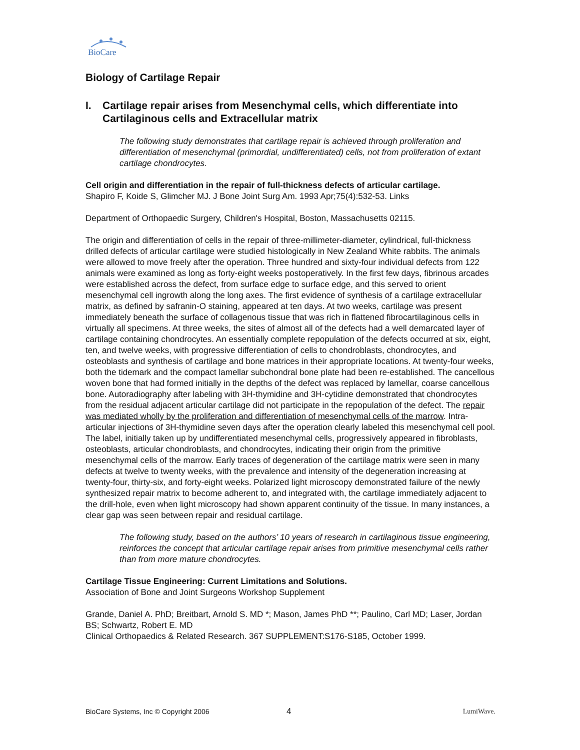BioCare
Biology of Cartilage Repair
I. Cartilage repair arises from Mesenchymal cells, which differentiate into Cartilaginous cells and Extracellular matrix
The following study demonstrates that cartilage repair is achieved through proliferation and differentiation of mesenchymal (primordial, undifferentiated) cells, not from proliferation of extant cartilage chondrocytes.
Cell origin and differentiation in the repair of full-thickness defects of articular cartilage.
Shapiro F, Koide S, Glimcher MJ. J Bone Joint Surg Am. 1993 Apr;75(4):532-53. Links
Department of Orthopaedic Surgery, Children's Hospital, Boston, Massachusetts 02115.
The origin and differentiation of cells in the repair of three-millimeter-diameter, cylindrical, full-thickness drilled defects of articular cartilage were studied histologically in New Zealand White rabbits. The animals were allowed to move freely after the operation. Three hundred and sixty-four individual defects from 122 animals were examined as long as forty-eight weeks postoperatively. In the first few days, fibrinous arcades were established across the defect, from surface edge to surface edge, and this served to orient mesenchymal cell ingrowth along the long axes. The first evidence of synthesis of a cartilage extracellular matrix, as defined by safranin-O staining, appeared at ten days. At two weeks, cartilage was present immediately beneath the surface of collagenous tissue that was rich in flattened fibrocartilaginous cells in virtually all specimens. At three weeks, the sites of almost all of the defects had a well demarcated layer of cartilage containing chondrocytes. An essentially complete repopulation of the defects occurred at six, eight, ten, and twelve weeks, with progressive differentiation of cells to chondroblasts, chondrocytes, and osteoblasts and synthesis of cartilage and bone matrices in their appropriate locations. At twenty-four weeks, both the tidemark and the compact lamellar subchondral bone plate had been re-established. The cancellous woven bone that had formed initially in the depths of the defect was replaced by lamellar, coarse cancellous bone. Autoradiography after labeling with 3H-thymidine and 3H-cytidine demonstrated that chondrocytes from the residual adjacent articular cartilage did not participate in the repopulation of the defect. The repair was mediated wholly by the proliferation and differentiation of mesenchymal cells of the marrow. Intra-articular injections of 3H-thymidine seven days after the operation clearly labeled this mesenchymal cell pool. The label, initially taken up by undifferentiated mesenchymal cells, progressively appeared in fibroblasts, osteoblasts, articular chondroblasts, and chondrocytes, indicating their origin from the primitive mesenchymal cells of the marrow. Early traces of degeneration of the cartilage matrix were seen in many defects at twelve to twenty weeks, with the prevalence and intensity of the degeneration increasing at twenty-four, thirty-six, and forty-eight weeks. Polarized light microscopy demonstrated failure of the newly synthesized repair matrix to become adherent to, and integrated with, the cartilage immediately adjacent to the drill-hole, even when light microscopy had shown apparent continuity of the tissue. In many instances, a clear gap was seen between repair and residual cartilage.
The following study, based on the authors’ 10 years of research in cartilaginous tissue engineering, reinforces the concept that articular cartilage repair arises from primitive mesenchymal cells rather than from more mature chondrocytes.
Cartilage Tissue Engineering: Current Limitations and Solutions.
Association of Bone and Joint Surgeons Workshop Supplement
Grande, Daniel A. PhD; Breitbart, Arnold S. MD *; Mason, James PhD **; Paulino, Carl MD; Laser, Jordan BS; Schwartz, Robert E. MD
Clinical Orthopaedics & Related Research. 367 SUPPLEMENT:S176-S185, October 1999.
BioCare Systems, Inc © Copyright 2006 4 LumiWave.